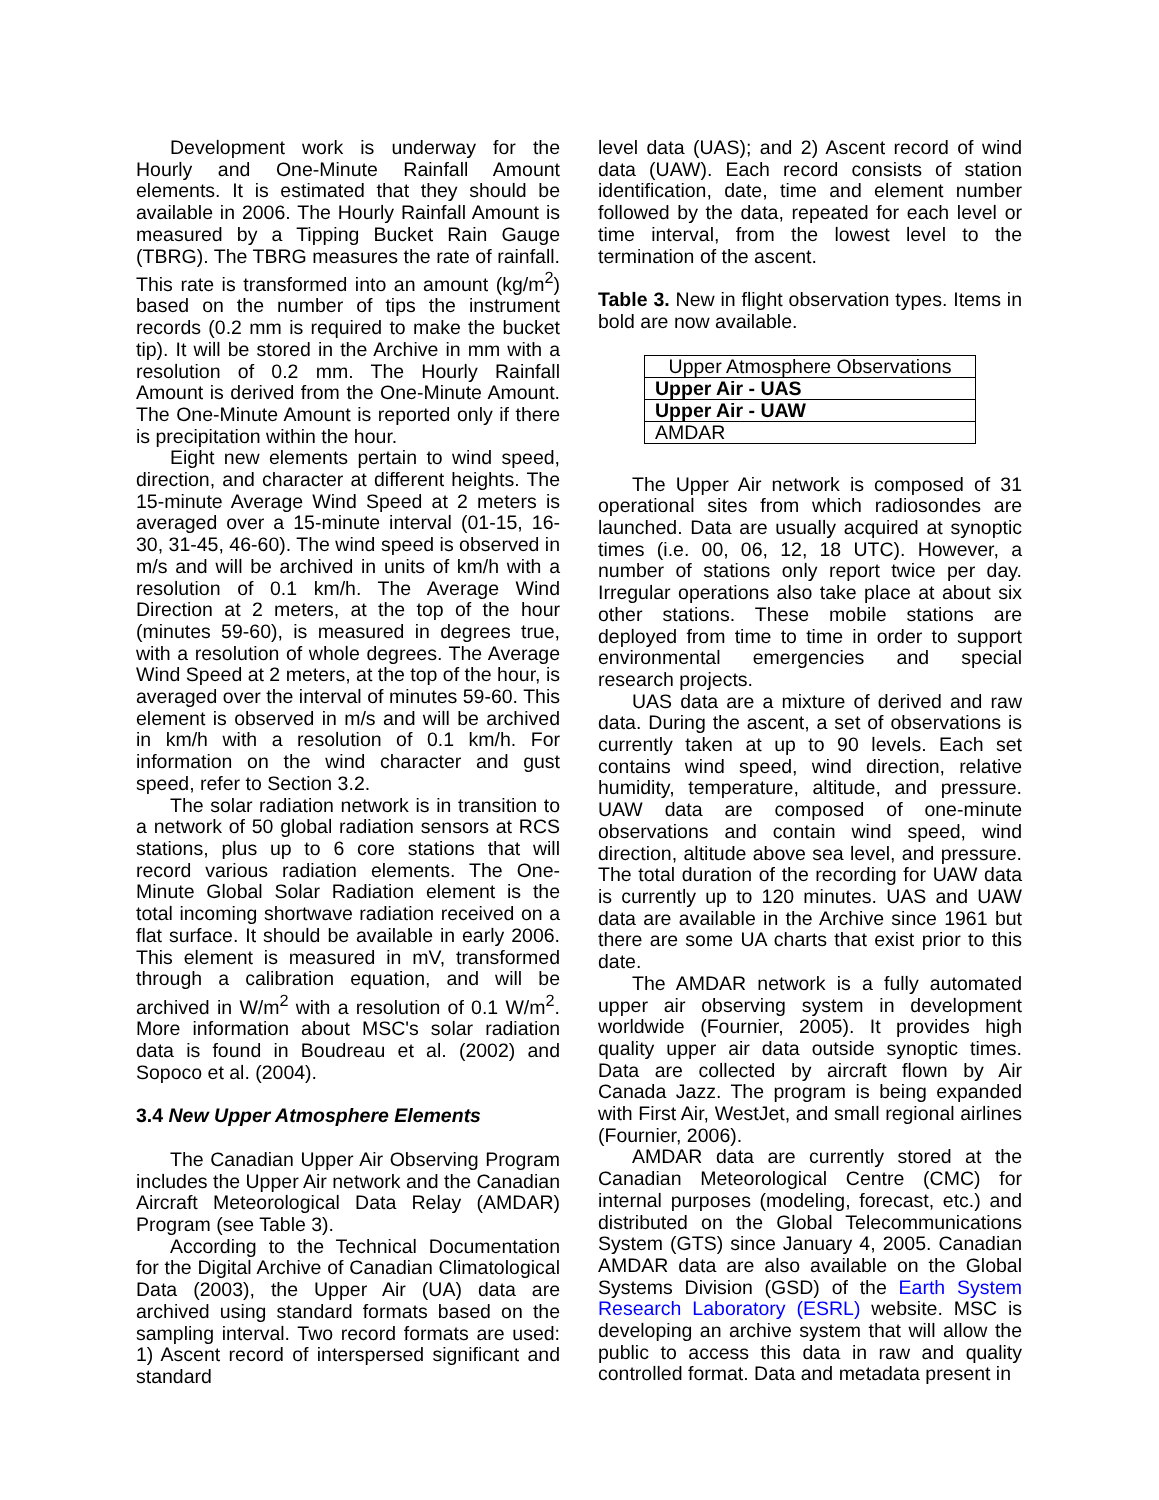Development work is underway for the Hourly and One-Minute Rainfall Amount elements. It is estimated that they should be available in 2006. The Hourly Rainfall Amount is measured by a Tipping Bucket Rain Gauge (TBRG). The TBRG measures the rate of rainfall. This rate is transformed into an amount (kg/m<sup>2</sup>) based on the number of tips the instrument records (0.2 mm is required to make the bucket tip). It will be stored in the Archive in mm with a resolution of 0.2 mm. The Hourly Rainfall Amount is derived from the One-Minute Amount. The One-Minute Amount is reported only if there is precipitation within the hour.
Eight new elements pertain to wind speed, direction, and character at different heights. The 15-minute Average Wind Speed at 2 meters is averaged over a 15-minute interval (01-15, 16-30, 31-45, 46-60). The wind speed is observed in m/s and will be archived in units of km/h with a resolution of 0.1 km/h. The Average Wind Direction at 2 meters, at the top of the hour (minutes 59-60), is measured in degrees true, with a resolution of whole degrees. The Average Wind Speed at 2 meters, at the top of the hour, is averaged over the interval of minutes 59-60. This element is observed in m/s and will be archived in km/h with a resolution of 0.1 km/h. For information on the wind character and gust speed, refer to Section 3.2.
The solar radiation network is in transition to a network of 50 global radiation sensors at RCS stations, plus up to 6 core stations that will record various radiation elements. The One-Minute Global Solar Radiation element is the total incoming shortwave radiation received on a flat surface. It should be available in early 2006. This element is measured in mV, transformed through a calibration equation, and will be archived in W/m<sup>2</sup> with a resolution of 0.1 W/m<sup>2</sup>. More information about MSC's solar radiation data is found in Boudreau et al. (2002) and Sopoco et al. (2004).
3.4 New Upper Atmosphere Elements
The Canadian Upper Air Observing Program includes the Upper Air network and the Canadian Aircraft Meteorological Data Relay (AMDAR) Program (see Table 3).
According to the Technical Documentation for the Digital Archive of Canadian Climatological Data (2003), the Upper Air (UA) data are archived using standard formats based on the sampling interval. Two record formats are used: 1) Ascent record of interspersed significant and standard
level data (UAS); and 2) Ascent record of wind data (UAW). Each record consists of station identification, date, time and element number followed by the data, repeated for each level or time interval, from the lowest level to the termination of the ascent.
Table 3. New in flight observation types. Items in bold are now available.
| Upper Atmosphere Observations |
| Upper Air - UAS |
| Upper Air - UAW |
| AMDAR |
The Upper Air network is composed of 31 operational sites from which radiosondes are launched. Data are usually acquired at synoptic times (i.e. 00, 06, 12, 18 UTC). However, a number of stations only report twice per day. Irregular operations also take place at about six other stations. These mobile stations are deployed from time to time in order to support environmental emergencies and special research projects.
UAS data are a mixture of derived and raw data. During the ascent, a set of observations is currently taken at up to 90 levels. Each set contains wind speed, wind direction, relative humidity, temperature, altitude, and pressure. UAW data are composed of one-minute observations and contain wind speed, wind direction, altitude above sea level, and pressure. The total duration of the recording for UAW data is currently up to 120 minutes. UAS and UAW data are available in the Archive since 1961 but there are some UA charts that exist prior to this date.
The AMDAR network is a fully automated upper air observing system in development worldwide (Fournier, 2005). It provides high quality upper air data outside synoptic times. Data are collected by aircraft flown by Air Canada Jazz. The program is being expanded with First Air, WestJet, and small regional airlines (Fournier, 2006).
AMDAR data are currently stored at the Canadian Meteorological Centre (CMC) for internal purposes (modeling, forecast, etc.) and distributed on the Global Telecommunications System (GTS) since January 4, 2005. Canadian AMDAR data are also available on the Global Systems Division (GSD) of the Earth System Research Laboratory (ESRL) website. MSC is developing an archive system that will allow the public to access this data in raw and quality controlled format. Data and metadata present in